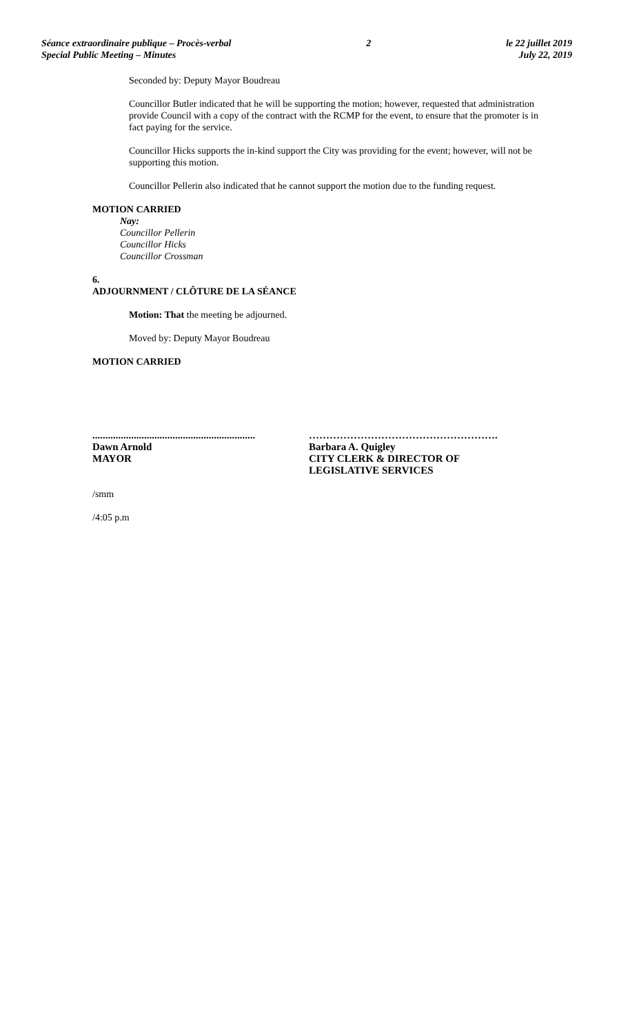Séance extraordinaire publique – Procès-verbal
Special Public Meeting – Minutes
2 le 22 juillet 2019
July 22, 2019
Seconded by: Deputy Mayor Boudreau
Councillor Butler indicated that he will be supporting the motion; however, requested that administration provide Council with a copy of the contract with the RCMP for the event, to ensure that the promoter is in fact paying for the service.
Councillor Hicks supports the in-kind support the City was providing for the event; however, will not be supporting this motion.
Councillor Pellerin also indicated that he cannot support the motion due to the funding request.
MOTION CARRIED
Nay:
Councillor Pellerin
Councillor Hicks
Councillor Crossman
6.
ADJOURNMENT / CLÔTURE DE LA SÉANCE
Motion: That the meeting be adjourned.
Moved by: Deputy Mayor Boudreau
MOTION CARRIED
...............................................................
Dawn Arnold
MAYOR
……………………………………………….
Barbara A. Quigley
CITY CLERK & DIRECTOR OF LEGISLATIVE SERVICES
/smm
/4:05 p.m